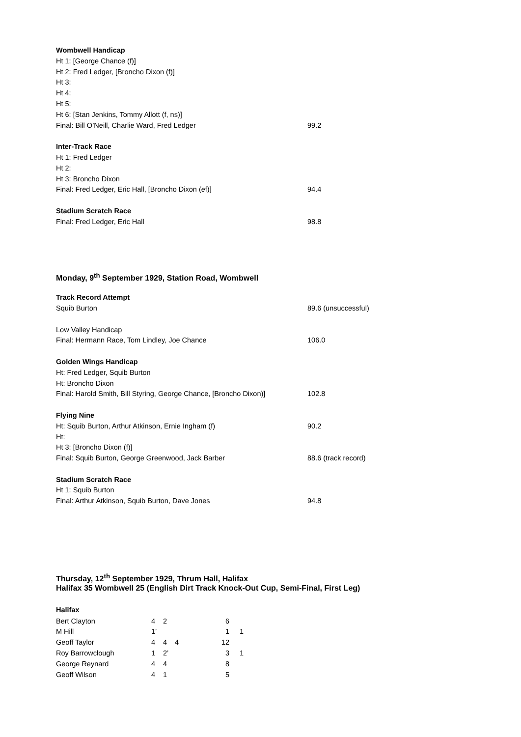Wombwell Handicap
Ht 1: [George Chance (f)]
Ht 2: Fred Ledger, [Broncho Dixon (f)]
Ht 3:
Ht 4:
Ht 5:
Ht 6: [Stan Jenkins, Tommy Allott (f, ns)]
Final: Bill O’Neill, Charlie Ward, Fred Ledger 99.2
Inter-Track Race
Ht 1: Fred Ledger
Ht 2:
Ht 3: Broncho Dixon
Final: Fred Ledger, Eric Hall, [Broncho Dixon (ef)] 94.4
Stadium Scratch Race
Final: Fred Ledger, Eric Hall 98.8
Monday, 9<sup>th</sup> September 1929, Station Road, Wombwell
Track Record Attempt
Squib Burton 89.6 (unsuccessful)
Low Valley Handicap
Final: Hermann Race, Tom Lindley, Joe Chance 106.0
Golden Wings Handicap
Ht: Fred Ledger, Squib Burton
Ht: Broncho Dixon
Final: Harold Smith, Bill Styring, George Chance, [Broncho Dixon)] 102.8
Flying Nine
Ht: Squib Burton, Arthur Atkinson, Ernie Ingham (f) 90.2
Ht:
Ht 3: [Broncho Dixon (f)]
Final: Squib Burton, George Greenwood, Jack Barber 88.6 (track record)
Stadium Scratch Race
Ht 1: Squib Burton
Final: Arthur Atkinson, Squib Burton, Dave Jones 94.8
Thursday, 12<sup>th</sup> September 1929, Thrum Hall, Halifax
Halifax 35 Wombwell 25 (English Dirt Track Knock-Out Cup, Semi-Final, First Leg)
Halifax
| Bert Clayton | 4 | 2 | | 6 | |
| M Hill | 1’ | | | 1 | 1 |
| Geoff Taylor | 4 | 4 | 4 | 12 | |
| Roy Barrowclough | 1 | 2’ | | 3 | 1 |
| George Reynard | 4 | 4 | | 8 | |
| Geoff Wilson | 4 | 1 | | 5 | |